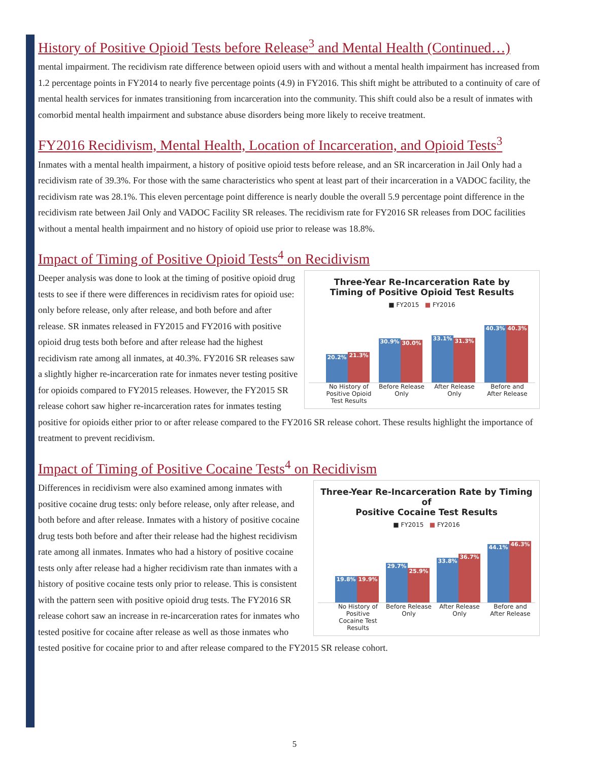History of Positive Opioid Tests before Release<sup>3</sup> and Mental Health (Continued…)
mental impairment. The recidivism rate difference between opioid users with and without a mental health impairment has increased from 1.2 percentage points in FY2014 to nearly five percentage points (4.9) in FY2016. This shift might be attributed to a continuity of care of mental health services for inmates transitioning from incarceration into the community. This shift could also be a result of inmates with comorbid mental health impairment and substance abuse disorders being more likely to receive treatment.
FY2016 Recidivism, Mental Health, Location of Incarceration, and Opioid Tests<sup>3</sup>
Inmates with a mental health impairment, a history of positive opioid tests before release, and an SR incarceration in Jail Only had a recidivism rate of 39.3%. For those with the same characteristics who spent at least part of their incarceration in a VADOC facility, the recidivism rate was 28.1%. This eleven percentage point difference is nearly double the overall 5.9 percentage point difference in the recidivism rate between Jail Only and VADOC Facility SR releases. The recidivism rate for FY2016 SR releases from DOC facilities without a mental health impairment and no history of opioid use prior to release was 18.8%.
Impact of Timing of Positive Opioid Tests<sup>4</sup> on Recidivism
Three-Year Re-Incarceration Rate by
Timing of Positive Opioid Test Results
■ FY2015 ■ FY2016
20.2%
21.3%
30.9%
30.0%
33.1%
31.3%
40.3%
40.3%
No History of Positive Opioid Test Results Before Release Only After Release Only Before and After Release
Deeper analysis was done to look at the timing of positive opioid drug tests to see if there were differences in recidivism rates for opioid use: only before release, only after release, and both before and after release. SR inmates released in FY2015 and FY2016 with positive opioid drug tests both before and after release had the highest recidivism rate among all inmates, at 40.3%. FY2016 SR releases saw a slightly higher re-incarceration rate for inmates never testing positive for opioids compared to FY2015 releases. However, the FY2015 SR release cohort saw higher re-incarceration rates for inmates testing positive for opioids either prior to or after release compared to the FY2016 SR release cohort. These results highlight the importance of treatment to prevent recidivism.
Impact of Timing of Positive Cocaine Tests<sup>4</sup> on Recidivism
Three-Year Re-Incarceration Rate by Timing of
Positive Cocaine Test Results
■ FY2015 ■ FY2016
19.8%
19.9%
29.7%
25.9%
33.8%
36.7%
44.1%
46.3%
No History of Positive Cocaine Test Results Before Release Only After Release Only Before and After Release
Differences in recidivism were also examined among inmates with positive cocaine drug tests: only before release, only after release, and both before and after release. Inmates with a history of positive cocaine drug tests both before and after their release had the highest recidivism rate among all inmates. Inmates who had a history of positive cocaine tests only after release had a higher recidivism rate than inmates with a history of positive cocaine tests only prior to release. This is consistent with the pattern seen with positive opioid drug tests. The FY2016 SR release cohort saw an increase in re-incarceration rates for inmates who tested positive for cocaine after release as well as those inmates who tested positive for cocaine prior to and after release compared to the FY2015 SR release cohort.
5